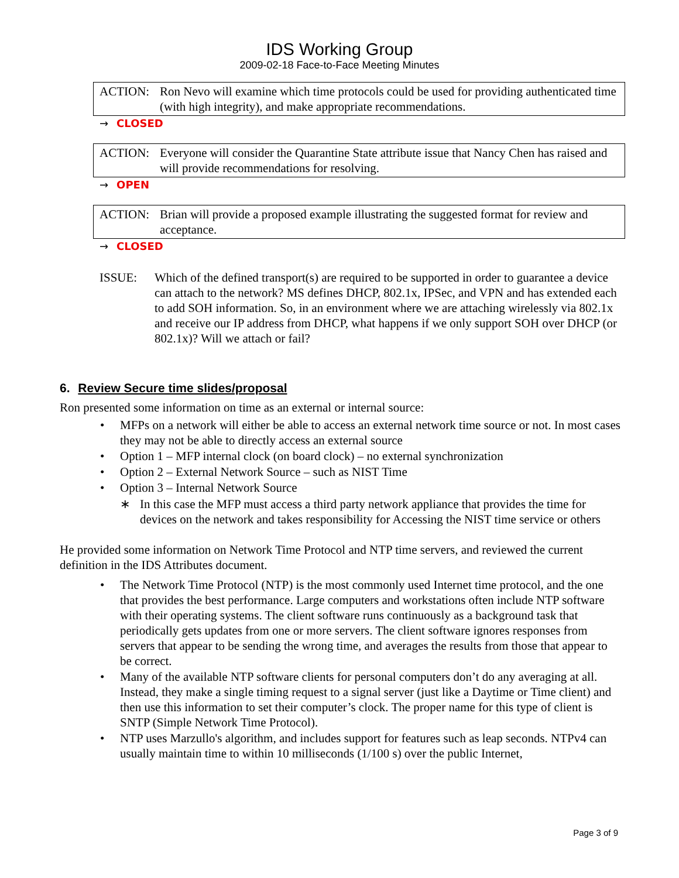IDS Working Group
2009-02-18 Face-to-Face Meeting Minutes
ACTION: Ron Nevo will examine which time protocols could be used for providing authenticated time (with high integrity), and make appropriate recommendations.
→ CLOSED
ACTION: Everyone will consider the Quarantine State attribute issue that Nancy Chen has raised and will provide recommendations for resolving.
→ OPEN
ACTION: Brian will provide a proposed example illustrating the suggested format for review and acceptance.
→ CLOSED
ISSUE: Which of the defined transport(s) are required to be supported in order to guarantee a device can attach to the network? MS defines DHCP, 802.1x, IPSec, and VPN and has extended each to add SOH information. So, in an environment where we are attaching wirelessly via 802.1x and receive our IP address from DHCP, what happens if we only support SOH over DHCP (or 802.1x)? Will we attach or fail?
6. Review Secure time slides/proposal
Ron presented some information on time as an external or internal source:
• MFPs on a network will either be able to access an external network time source or not. In most cases they may not be able to directly access an external source
• Option 1 – MFP internal clock (on board clock) – no external synchronization
• Option 2 – External Network Source – such as NIST Time
• Option 3 – Internal Network Source
∗ In this case the MFP must access a third party network appliance that provides the time for devices on the network and takes responsibility for Accessing the NIST time service or others
He provided some information on Network Time Protocol and NTP time servers, and reviewed the current definition in the IDS Attributes document.
• The Network Time Protocol (NTP) is the most commonly used Internet time protocol, and the one that provides the best performance. Large computers and workstations often include NTP software with their operating systems. The client software runs continuously as a background task that periodically gets updates from one or more servers. The client software ignores responses from servers that appear to be sending the wrong time, and averages the results from those that appear to be correct.
• Many of the available NTP software clients for personal computers don’t do any averaging at all. Instead, they make a single timing request to a signal server (just like a Daytime or Time client) and then use this information to set their computer’s clock. The proper name for this type of client is SNTP (Simple Network Time Protocol).
• NTP uses Marzullo's algorithm, and includes support for features such as leap seconds. NTPv4 can usually maintain time to within 10 milliseconds (1/100 s) over the public Internet,
Page 3 of 9